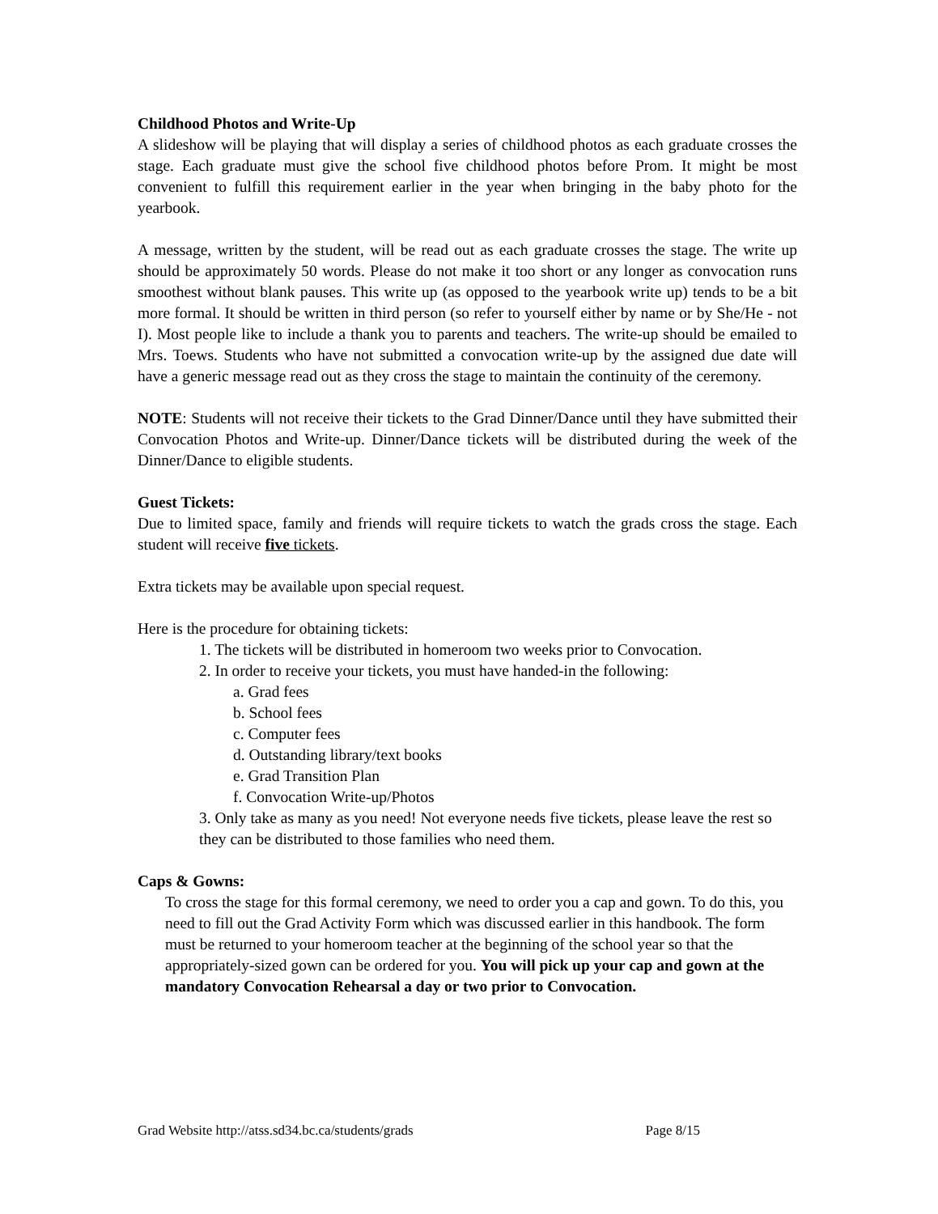Childhood Photos and Write-Up
A slideshow will be playing that will display a series of childhood photos as each graduate crosses the stage. Each graduate must give the school five childhood photos before Prom. It might be most convenient to fulfill this requirement earlier in the year when bringing in the baby photo for the yearbook.
A message, written by the student, will be read out as each graduate crosses the stage. The write up should be approximately 50 words. Please do not make it too short or any longer as convocation runs smoothest without blank pauses. This write up (as opposed to the yearbook write up) tends to be a bit more formal. It should be written in third person (so refer to yourself either by name or by She/He - not I). Most people like to include a thank you to parents and teachers. The write-up should be emailed to Mrs. Toews. Students who have not submitted a convocation write-up by the assigned due date will have a generic message read out as they cross the stage to maintain the continuity of the ceremony.
NOTE: Students will not receive their tickets to the Grad Dinner/Dance until they have submitted their Convocation Photos and Write-up. Dinner/Dance tickets will be distributed during the week of the Dinner/Dance to eligible students.
Guest Tickets:
Due to limited space, family and friends will require tickets to watch the grads cross the stage. Each student will receive five tickets.
Extra tickets may be available upon special request.
Here is the procedure for obtaining tickets:
1. The tickets will be distributed in homeroom two weeks prior to Convocation.
2. In order to receive your tickets, you must have handed-in the following:
a. Grad fees
b. School fees
c. Computer fees
d. Outstanding library/text books
e. Grad Transition Plan
f. Convocation Write-up/Photos
3. Only take as many as you need! Not everyone needs five tickets, please leave the rest so they can be distributed to those families who need them.
Caps & Gowns:
To cross the stage for this formal ceremony, we need to order you a cap and gown. To do this, you need to fill out the Grad Activity Form which was discussed earlier in this handbook. The form must be returned to your homeroom teacher at the beginning of the school year so that the appropriately-sized gown can be ordered for you. You will pick up your cap and gown at the mandatory Convocation Rehearsal a day or two prior to Convocation.
Grad Website http://atss.sd34.bc.ca/students/grads Page 8/15